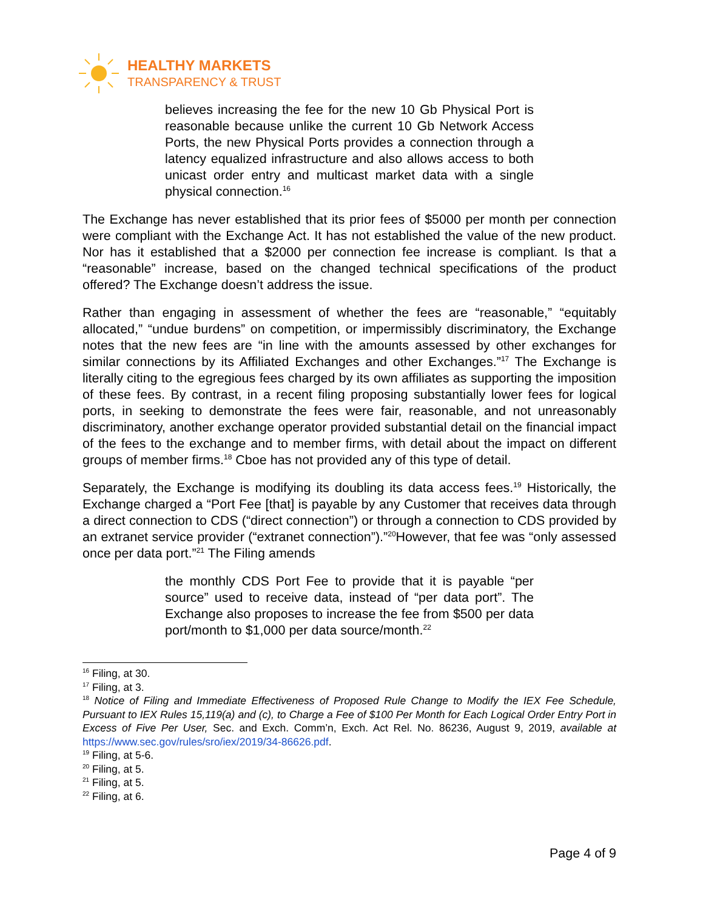HEALTHY MARKETS
TRANSPARENCY & TRUST
believes increasing the fee for the new 10 Gb Physical Port is reasonable because unlike the current 10 Gb Network Access Ports, the new Physical Ports provides a connection through a latency equalized infrastructure and also allows access to both unicast order entry and multicast market data with a single physical connection.<sup>16</sup>
The Exchange has never established that its prior fees of $5000 per month per connection were compliant with the Exchange Act. It has not established the value of the new product. Nor has it established that a $2000 per connection fee increase is compliant. Is that a “reasonable” increase, based on the changed technical specifications of the product offered? The Exchange doesn’t address the issue.
Rather than engaging in assessment of whether the fees are “reasonable,” “equitably allocated,” “undue burdens” on competition, or impermissibly discriminatory, the Exchange notes that the new fees are “in line with the amounts assessed by other exchanges for similar connections by its Affiliated Exchanges and other Exchanges.”<sup>17</sup> The Exchange is literally citing to the egregious fees charged by its own affiliates as supporting the imposition of these fees. By contrast, in a recent filing proposing substantially lower fees for logical ports, in seeking to demonstrate the fees were fair, reasonable, and not unreasonably discriminatory, another exchange operator provided substantial detail on the financial impact of the fees to the exchange and to member firms, with detail about the impact on different groups of member firms.<sup>18</sup> Cboe has not provided any of this type of detail.
Separately, the Exchange is modifying its doubling its data access fees.<sup>19</sup> Historically, the Exchange charged a “Port Fee [that] is payable by any Customer that receives data through a direct connection to CDS (“direct connection”) or through a connection to CDS provided by an extranet service provider (“extranet connection”).”<sup>20</sup>However, that fee was “only assessed once per data port.”<sup>21</sup> The Filing amends
the monthly CDS Port Fee to provide that it is payable “per source” used to receive data, instead of “per data port”. The Exchange also proposes to increase the fee from $500 per data port/month to $1,000 per data source/month.<sup>22</sup>
<sup>16</sup> Filing, at 30.
<sup>17</sup> Filing, at 3.
<sup>18</sup> Notice of Filing and Immediate Effectiveness of Proposed Rule Change to Modify the IEX Fee Schedule, Pursuant to IEX Rules 15,119(a) and (c), to Charge a Fee of $100 Per Month for Each Logical Order Entry Port in Excess of Five Per User, Sec. and Exch. Comm’n, Exch. Act Rel. No. 86236, August 9, 2019, available at https://www.sec.gov/rules/sro/iex/2019/34-86626.pdf.
<sup>19</sup> Filing, at 5-6.
<sup>20</sup> Filing, at 5.
<sup>21</sup> Filing, at 5.
<sup>22</sup> Filing, at 6.
Page 4 of 9